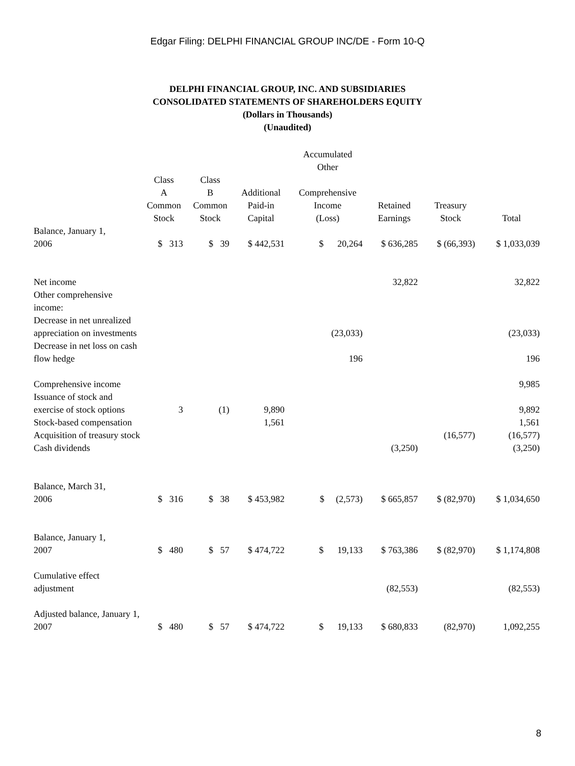Edgar Filing: DELPHI FINANCIAL GROUP INC/DE - Form 10-Q
DELPHI FINANCIAL GROUP, INC. AND SUBSIDIARIES
CONSOLIDATED STATEMENTS OF SHAREHOLDERS EQUITY
(Dollars in Thousands)
(Unaudited)
| | Class A Common Stock | Class B Common Stock | Additional Paid-in Capital | Accumulated Other Comprehensive Income (Loss) | Retained Earnings | Treasury Stock | Total |
| --- | --- | --- | --- | --- | --- | --- | --- |
| Balance, January 1, 2006 | $ 313 | $ 39 | $ 442,531 | $ 20,264 | $ 636,285 | $ (66,393) | $ 1,033,039 |
| Net income | | | | | 32,822 | | 32,822 |
| Other comprehensive income: | | | | | | | |
| Decrease in net unrealized appreciation on investments | | | | (23,033) | | | (23,033) |
| Decrease in net loss on cash flow hedge | | | | 196 | | | 196 |
| Comprehensive income | | | | | | | 9,985 |
| Issuance of stock and exercise of stock options | 3 | (1) | 9,890 | | | | 9,892 |
| Stock-based compensation | | | 1,561 | | | | 1,561 |
| Acquisition of treasury stock | | | | | | (16,577) | (16,577) |
| Cash dividends | | | | | (3,250) | | (3,250) |
| Balance, March 31, 2006 | $ 316 | $ 38 | $ 453,982 | $ (2,573) | $ 665,857 | $ (82,970) | $ 1,034,650 |
| Balance, January 1, 2007 | $ 480 | $ 57 | $ 474,722 | $ 19,133 | $ 763,386 | $ (82,970) | $ 1,174,808 |
| Cumulative effect adjustment | | | | | (82,553) | | (82,553) |
| Adjusted balance, January 1, 2007 | $ 480 | $ 57 | $ 474,722 | $ 19,133 | $ 680,833 | (82,970) | 1,092,255 |
8